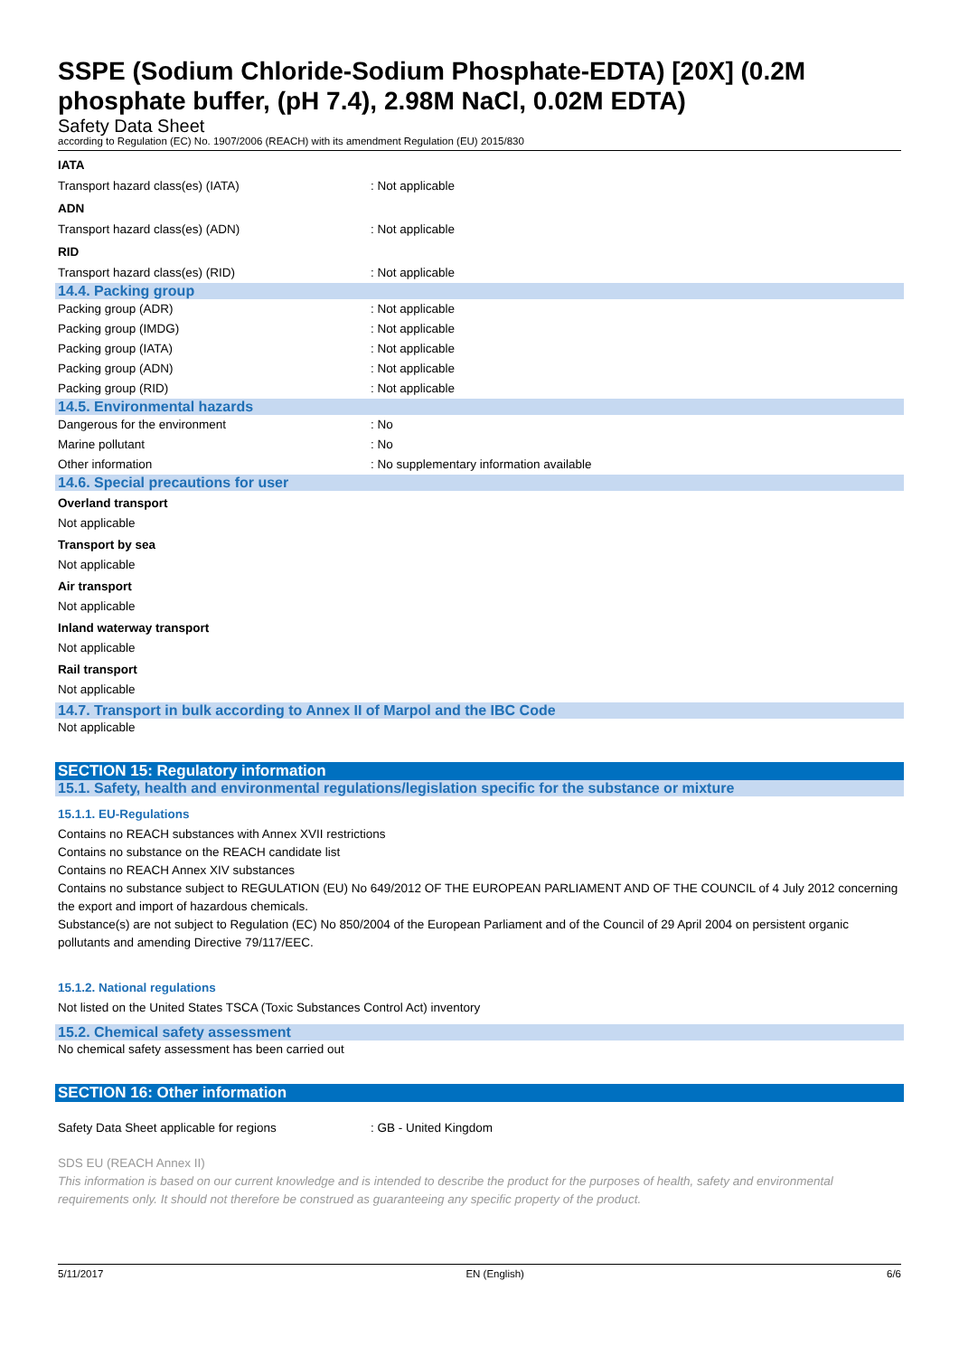SSPE (Sodium Chloride-Sodium Phosphate-EDTA) [20X] (0.2M phosphate buffer, (pH 7.4), 2.98M NaCl, 0.02M EDTA)
Safety Data Sheet
according to Regulation (EC) No. 1907/2006 (REACH) with its amendment Regulation (EU) 2015/830
IATA
Transport hazard class(es) (IATA): Not applicable
ADN
Transport hazard class(es) (ADN): Not applicable
RID
Transport hazard class(es) (RID): Not applicable
14.4. Packing group
Packing group (ADR): Not applicable
Packing group (IMDG): Not applicable
Packing group (IATA): Not applicable
Packing group (ADN): Not applicable
Packing group (RID): Not applicable
14.5. Environmental hazards
Dangerous for the environment: No
Marine pollutant: No
Other information: No supplementary information available
14.6. Special precautions for user
Overland transport
Not applicable
Transport by sea
Not applicable
Air transport
Not applicable
Inland waterway transport
Not applicable
Rail transport
Not applicable
14.7. Transport in bulk according to Annex II of Marpol and the IBC Code
Not applicable
SECTION 15: Regulatory information
15.1. Safety, health and environmental regulations/legislation specific for the substance or mixture
15.1.1. EU-Regulations
Contains no REACH substances with Annex XVII restrictions
Contains no substance on the REACH candidate list
Contains no REACH Annex XIV substances
Contains no substance subject to REGULATION (EU) No 649/2012 OF THE EUROPEAN PARLIAMENT AND OF THE COUNCIL of 4 July 2012 concerning the export and import of hazardous chemicals.
Substance(s) are not subject to Regulation (EC) No 850/2004 of the European Parliament and of the Council of 29 April 2004 on persistent organic pollutants and amending Directive 79/117/EEC.
15.1.2. National regulations
Not listed on the United States TSCA (Toxic Substances Control Act) inventory
15.2. Chemical safety assessment
No chemical safety assessment has been carried out
SECTION 16: Other information
Safety Data Sheet applicable for regions: GB - United Kingdom
SDS EU (REACH Annex II)
This information is based on our current knowledge and is intended to describe the product for the purposes of health, safety and environmental requirements only. It should not therefore be construed as guaranteeing any specific property of the product.
5/11/2017 EN (English) 6/6